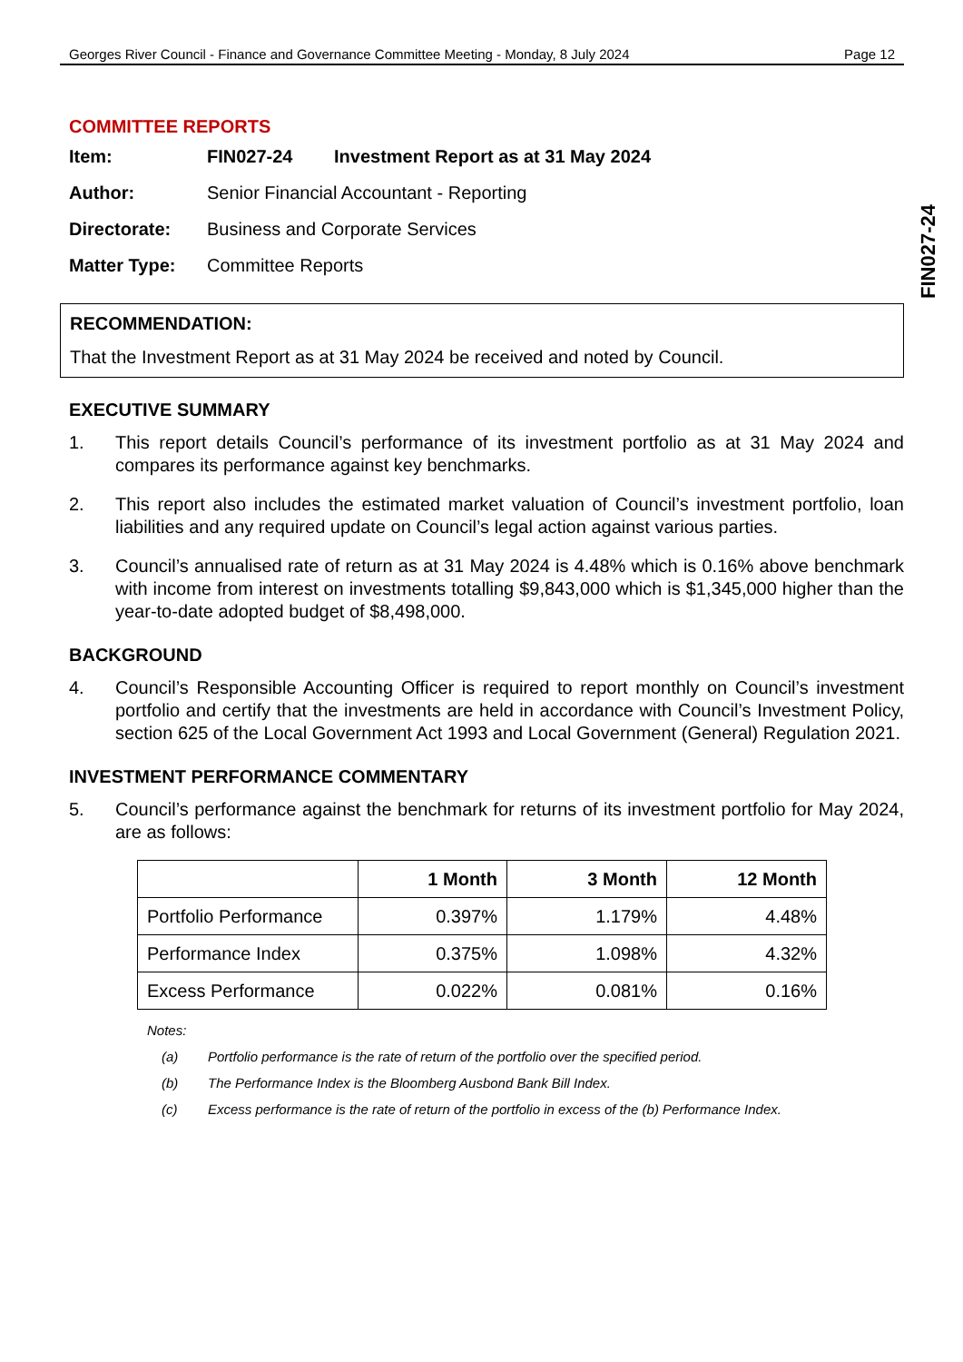FIN027-24
Georges River Council - Finance and Governance Committee Meeting - Monday, 8 July 2024 Page 12
COMMITTEE REPORTS
Item: FIN027-24 Investment Report as at 31 May 2024
Author: Senior Financial Accountant - Reporting
Directorate: Business and Corporate Services
Matter Type: Committee Reports
RECOMMENDATION:
That the Investment Report as at 31 May 2024 be received and noted by Council.
EXECUTIVE SUMMARY
1. This report details Council’s performance of its investment portfolio as at 31 May 2024 and compares its performance against key benchmarks.
2. This report also includes the estimated market valuation of Council’s investment portfolio, loan liabilities and any required update on Council’s legal action against various parties.
3. Council’s annualised rate of return as at 31 May 2024 is 4.48% which is 0.16% above benchmark with income from interest on investments totalling $9,843,000 which is $1,345,000 higher than the year-to-date adopted budget of $8,498,000.
BACKGROUND
4. Council’s Responsible Accounting Officer is required to report monthly on Council’s investment portfolio and certify that the investments are held in accordance with Council’s Investment Policy, section 625 of the Local Government Act 1993 and Local Government (General) Regulation 2021.
INVESTMENT PERFORMANCE COMMENTARY
5. Council’s performance against the benchmark for returns of its investment portfolio for May 2024, are as follows:
| | 1 Month | 3 Month | 12 Month |
| --- | --- | --- | --- |
| Portfolio Performance | 0.397% | 1.179% | 4.48% |
| Performance Index | 0.375% | 1.098% | 4.32% |
| Excess Performance | 0.022% | 0.081% | 0.16% |
Notes:
(a) Portfolio performance is the rate of return of the portfolio over the specified period.
(b) The Performance Index is the Bloomberg Ausbond Bank Bill Index.
(c) Excess performance is the rate of return of the portfolio in excess of the (b) Performance Index.